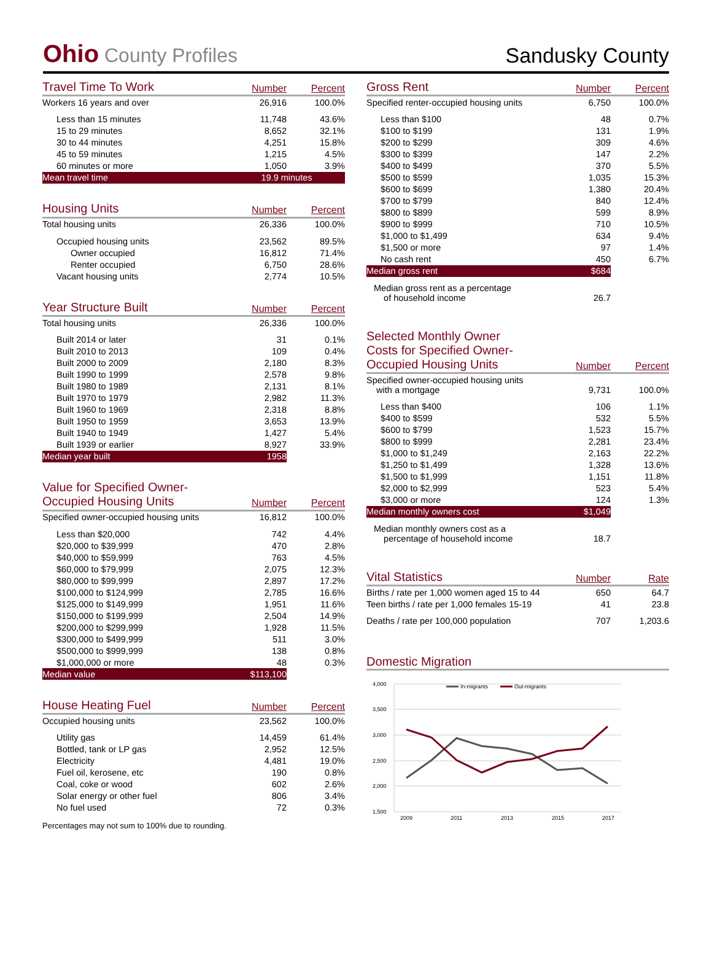Ohio County Profiles
Sandusky County
| Travel Time To Work | Number | Percent |
| --- | --- | --- |
| Workers 16 years and over | 26,916 | 100.0% |
| Less than 15 minutes | 11,748 | 43.6% |
| 15 to 29 minutes | 8,652 | 32.1% |
| 30 to 44 minutes | 4,251 | 15.8% |
| 45 to 59 minutes | 1,215 | 4.5% |
| 60 minutes or more | 1,050 | 3.9% |
| Mean travel time | 19.9 minutes | |
| Housing Units | Number | Percent |
| --- | --- | --- |
| Total housing units | 26,336 | 100.0% |
| Occupied housing units | 23,562 | 89.5% |
| Owner occupied | 16,812 | 71.4% |
| Renter occupied | 6,750 | 28.6% |
| Vacant housing units | 2,774 | 10.5% |
| Year Structure Built | Number | Percent |
| --- | --- | --- |
| Total housing units | 26,336 | 100.0% |
| Built 2014 or later | 31 | 0.1% |
| Built 2010 to 2013 | 109 | 0.4% |
| Built 2000 to 2009 | 2,180 | 8.3% |
| Built 1990 to 1999 | 2,578 | 9.8% |
| Built 1980 to 1989 | 2,131 | 8.1% |
| Built 1970 to 1979 | 2,982 | 11.3% |
| Built 1960 to 1969 | 2,318 | 8.8% |
| Built 1950 to 1959 | 3,653 | 13.9% |
| Built 1940 to 1949 | 1,427 | 5.4% |
| Built 1939 or earlier | 8,927 | 33.9% |
| Median year built | 1958 | |
| Value for Specified Owner- Occupied Housing Units | Number | Percent |
| --- | --- | --- |
| Specified owner-occupied housing units | 16,812 | 100.0% |
| Less than $20,000 | 742 | 4.4% |
| $20,000 to $39,999 | 470 | 2.8% |
| $40,000 to $59,999 | 763 | 4.5% |
| $60,000 to $79,999 | 2,075 | 12.3% |
| $80,000 to $99,999 | 2,897 | 17.2% |
| $100,000 to $124,999 | 2,785 | 16.6% |
| $125,000 to $149,999 | 1,951 | 11.6% |
| $150,000 to $199,999 | 2,504 | 14.9% |
| $200,000 to $299,999 | 1,928 | 11.5% |
| $300,000 to $499,999 | 511 | 3.0% |
| $500,000 to $999,999 | 138 | 0.8% |
| $1,000,000 or more | 48 | 0.3% |
| Median value | $113,100 | |
| House Heating Fuel | Number | Percent |
| --- | --- | --- |
| Occupied housing units | 23,562 | 100.0% |
| Utility gas | 14,459 | 61.4% |
| Bottled, tank or LP gas | 2,952 | 12.5% |
| Electricity | 4,481 | 19.0% |
| Fuel oil, kerosene, etc | 190 | 0.8% |
| Coal, coke or wood | 602 | 2.6% |
| Solar energy or other fuel | 806 | 3.4% |
| No fuel used | 72 | 0.3% |
Percentages may not sum to 100% due to rounding.
| Gross Rent | Number | Percent |
| --- | --- | --- |
| Specified renter-occupied housing units | 6,750 | 100.0% |
| Less than $100 | 48 | 0.7% |
| $100 to $199 | 131 | 1.9% |
| $200 to $299 | 309 | 4.6% |
| $300 to $399 | 147 | 2.2% |
| $400 to $499 | 370 | 5.5% |
| $500 to $599 | 1,035 | 15.3% |
| $600 to $699 | 1,380 | 20.4% |
| $700 to $799 | 840 | 12.4% |
| $800 to $899 | 599 | 8.9% |
| $900 to $999 | 710 | 10.5% |
| $1,000 to $1,499 | 634 | 9.4% |
| $1,500 or more | 97 | 1.4% |
| No cash rent | 450 | 6.7% |
| Median gross rent | $684 | |
| Median gross rent as a percentage of household income | 26.7 | |
| Selected Monthly Owner Costs for Specified Owner- Occupied Housing Units | Number | Percent |
| --- | --- | --- |
| Specified owner-occupied housing units with a mortgage | 9,731 | 100.0% |
| Less than $400 | 106 | 1.1% |
| $400 to $599 | 532 | 5.5% |
| $600 to $799 | 1,523 | 15.7% |
| $800 to $999 | 2,281 | 23.4% |
| $1,000 to $1,249 | 2,163 | 22.2% |
| $1,250 to $1,499 | 1,328 | 13.6% |
| $1,500 to $1,999 | 1,151 | 11.8% |
| $2,000 to $2,999 | 523 | 5.4% |
| $3,000 or more | 124 | 1.3% |
| Median monthly owners cost | $1,049 | |
| Median monthly owners cost as a percentage of household income | 18.7 | |
| Vital Statistics | Number | Rate |
| --- | --- | --- |
| Births / rate per 1,000 women aged 15 to 44 | 650 | 64.7 |
| Teen births / rate per 1,000 females 15-19 | 41 | 23.8 |
| Deaths / rate per 100,000 population | 707 | 1,203.6 |
Domestic Migration
4,000
3,500
3,000
2,500
2,000
1,500
2009
2011
2013
2015
2017
In-migrants
Out-migrants